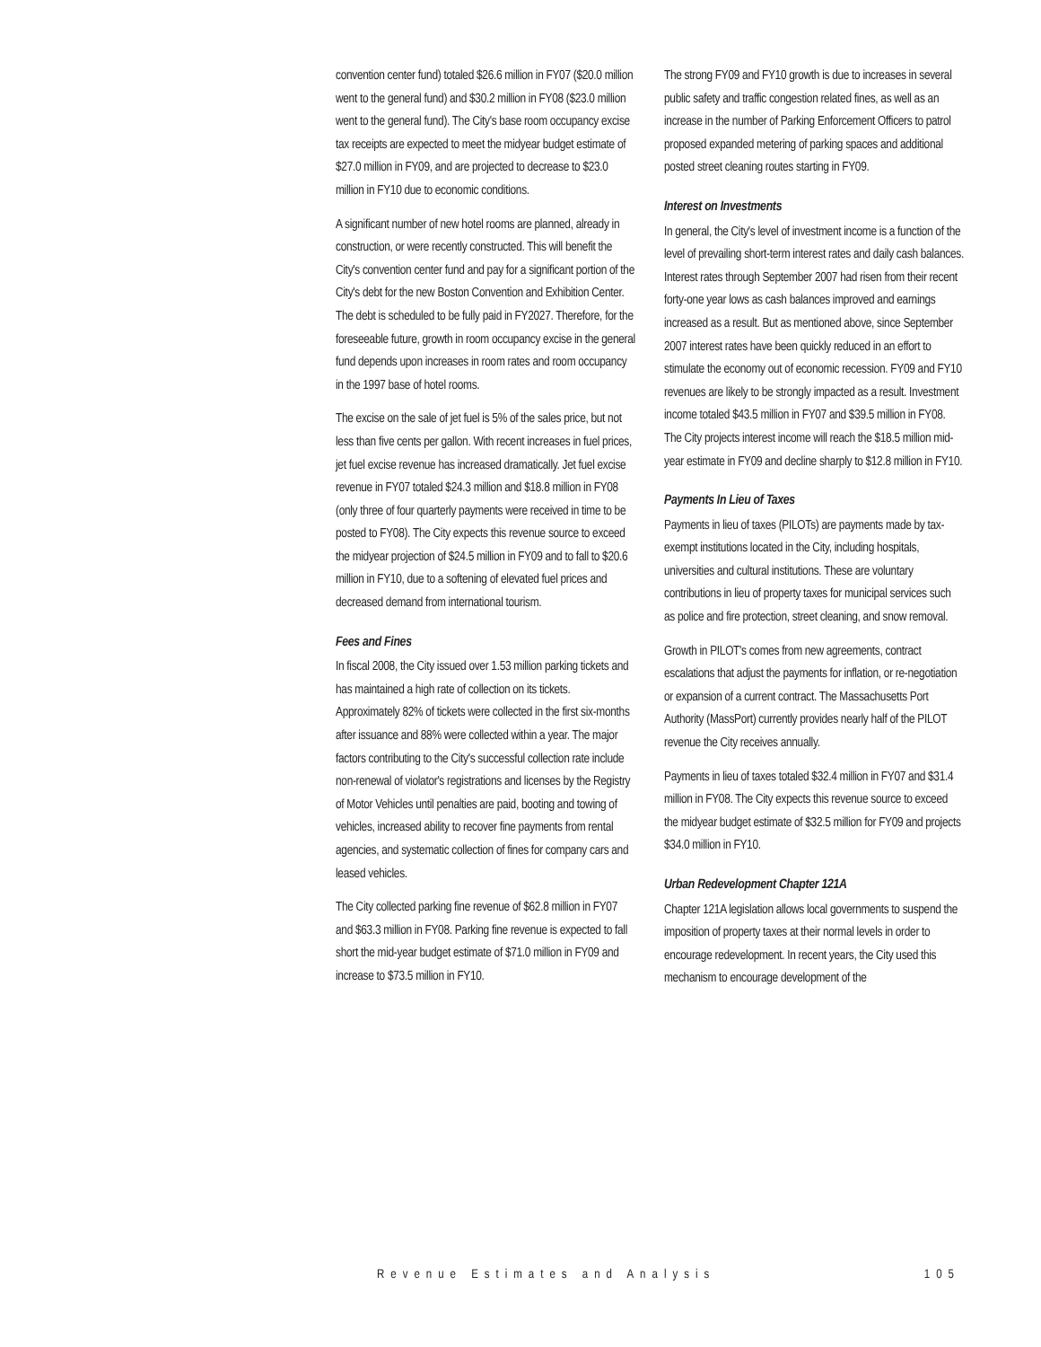convention center fund) totaled $26.6 million in FY07 ($20.0 million went to the general fund) and $30.2 million in FY08 ($23.0 million went to the general fund). The City's base room occupancy excise tax receipts are expected to meet the midyear budget estimate of $27.0 million in FY09, and are projected to decrease to $23.0 million in FY10 due to economic conditions.
A significant number of new hotel rooms are planned, already in construction, or were recently constructed. This will benefit the City's convention center fund and pay for a significant portion of the City's debt for the new Boston Convention and Exhibition Center. The debt is scheduled to be fully paid in FY2027. Therefore, for the foreseeable future, growth in room occupancy excise in the general fund depends upon increases in room rates and room occupancy in the 1997 base of hotel rooms.
The excise on the sale of jet fuel is 5% of the sales price, but not less than five cents per gallon. With recent increases in fuel prices, jet fuel excise revenue has increased dramatically. Jet fuel excise revenue in FY07 totaled $24.3 million and $18.8 million in FY08 (only three of four quarterly payments were received in time to be posted to FY08). The City expects this revenue source to exceed the midyear projection of $24.5 million in FY09 and to fall to $20.6 million in FY10, due to a softening of elevated fuel prices and decreased demand from international tourism.
Fees and Fines
In fiscal 2008, the City issued over 1.53 million parking tickets and has maintained a high rate of collection on its tickets. Approximately 82% of tickets were collected in the first six-months after issuance and 88% were collected within a year. The major factors contributing to the City's successful collection rate include non-renewal of violator's registrations and licenses by the Registry of Motor Vehicles until penalties are paid, booting and towing of vehicles, increased ability to recover fine payments from rental agencies, and systematic collection of fines for company cars and leased vehicles.
The City collected parking fine revenue of $62.8 million in FY07 and $63.3 million in FY08. Parking fine revenue is expected to fall short the mid-year budget estimate of $71.0 million in FY09 and increase to $73.5 million in FY10.
The strong FY09 and FY10 growth is due to increases in several public safety and traffic congestion related fines, as well as an increase in the number of Parking Enforcement Officers to patrol proposed expanded metering of parking spaces and additional posted street cleaning routes starting in FY09.
Interest on Investments
In general, the City's level of investment income is a function of the level of prevailing short-term interest rates and daily cash balances. Interest rates through September 2007 had risen from their recent forty-one year lows as cash balances improved and earnings increased as a result. But as mentioned above, since September 2007 interest rates have been quickly reduced in an effort to stimulate the economy out of economic recession. FY09 and FY10 revenues are likely to be strongly impacted as a result. Investment income totaled $43.5 million in FY07 and $39.5 million in FY08. The City projects interest income will reach the $18.5 million mid-year estimate in FY09 and decline sharply to $12.8 million in FY10.
Payments In Lieu of Taxes
Payments in lieu of taxes (PILOTs) are payments made by tax-exempt institutions located in the City, including hospitals, universities and cultural institutions. These are voluntary contributions in lieu of property taxes for municipal services such as police and fire protection, street cleaning, and snow removal.
Growth in PILOT's comes from new agreements, contract escalations that adjust the payments for inflation, or re-negotiation or expansion of a current contract. The Massachusetts Port Authority (MassPort) currently provides nearly half of the PILOT revenue the City receives annually.
Payments in lieu of taxes totaled $32.4 million in FY07 and $31.4 million in FY08. The City expects this revenue source to exceed the midyear budget estimate of $32.5 million for FY09 and projects $34.0 million in FY10.
Urban Redevelopment Chapter 121A
Chapter 121A legislation allows local governments to suspend the imposition of property taxes at their normal levels in order to encourage redevelopment. In recent years, the City used this mechanism to encourage development of the
Revenue Estimates and Analysis 105